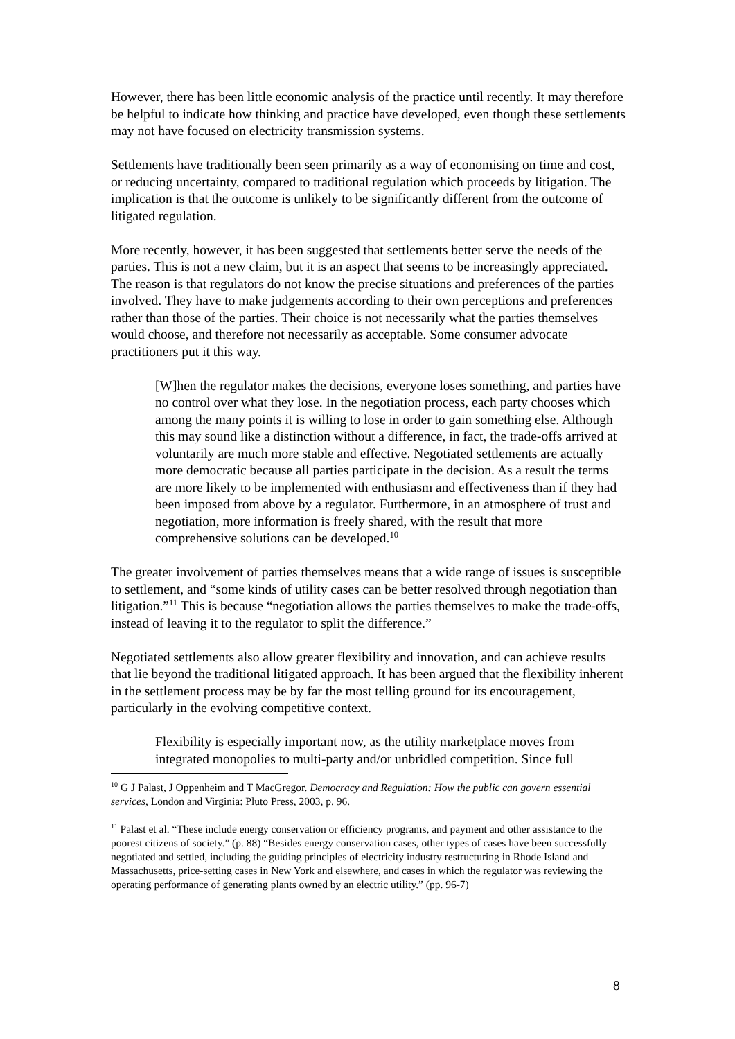However, there has been little economic analysis of the practice until recently. It may therefore be helpful to indicate how thinking and practice have developed, even though these settlements may not have focused on electricity transmission systems.
Settlements have traditionally been seen primarily as a way of economising on time and cost, or reducing uncertainty, compared to traditional regulation which proceeds by litigation. The implication is that the outcome is unlikely to be significantly different from the outcome of litigated regulation.
More recently, however, it has been suggested that settlements better serve the needs of the parties. This is not a new claim, but it is an aspect that seems to be increasingly appreciated. The reason is that regulators do not know the precise situations and preferences of the parties involved. They have to make judgements according to their own perceptions and preferences rather than those of the parties. Their choice is not necessarily what the parties themselves would choose, and therefore not necessarily as acceptable. Some consumer advocate practitioners put it this way.
[W]hen the regulator makes the decisions, everyone loses something, and parties have no control over what they lose. In the negotiation process, each party chooses which among the many points it is willing to lose in order to gain something else. Although this may sound like a distinction without a difference, in fact, the trade-offs arrived at voluntarily are much more stable and effective. Negotiated settlements are actually more democratic because all parties participate in the decision. As a result the terms are more likely to be implemented with enthusiasm and effectiveness than if they had been imposed from above by a regulator. Furthermore, in an atmosphere of trust and negotiation, more information is freely shared, with the result that more comprehensive solutions can be developed.<sup>10</sup>
The greater involvement of parties themselves means that a wide range of issues is susceptible to settlement, and “some kinds of utility cases can be better resolved through negotiation than litigation.”<sup>11</sup> This is because “negotiation allows the parties themselves to make the trade-offs, instead of leaving it to the regulator to split the difference.”
Negotiated settlements also allow greater flexibility and innovation, and can achieve results that lie beyond the traditional litigated approach. It has been argued that the flexibility inherent in the settlement process may be by far the most telling ground for its encouragement, particularly in the evolving competitive context.
Flexibility is especially important now, as the utility marketplace moves from integrated monopolies to multi-party and/or unbridled competition. Since full
<sup>10</sup> G J Palast, J Oppenheim and T MacGregor. Democracy and Regulation: How the public can govern essential services, London and Virginia: Pluto Press, 2003, p. 96.
<sup>11</sup> Palast et al. “These include energy conservation or efficiency programs, and payment and other assistance to the poorest citizens of society.” (p. 88) “Besides energy conservation cases, other types of cases have been successfully negotiated and settled, including the guiding principles of electricity industry restructuring in Rhode Island and Massachusetts, price-setting cases in New York and elsewhere, and cases in which the regulator was reviewing the operating performance of generating plants owned by an electric utility.” (pp. 96-7)
8